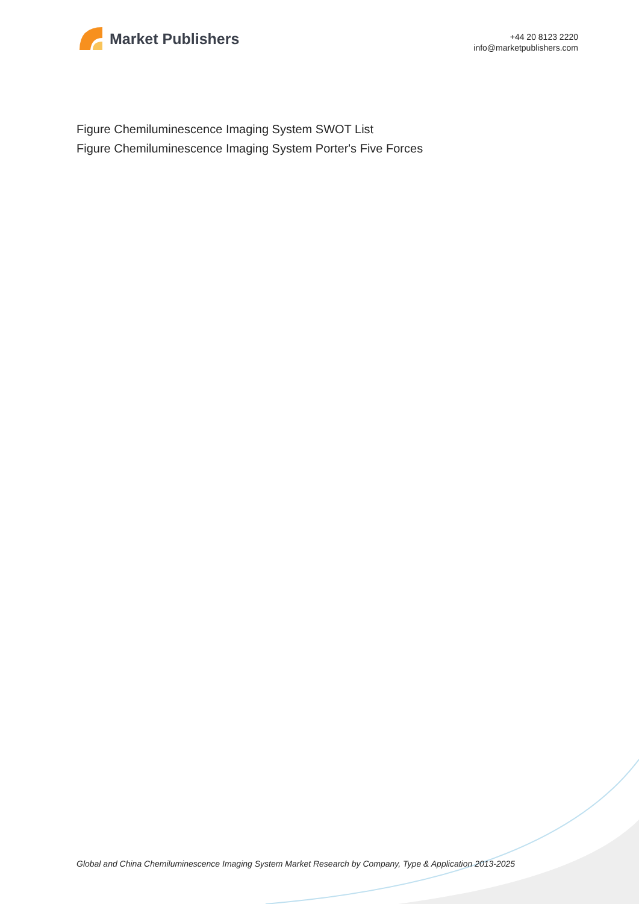Market Publishers
+44 20 8123 2220
info@marketpublishers.com
Figure Chemiluminescence Imaging System SWOT List
Figure Chemiluminescence Imaging System Porter's Five Forces
Global and China Chemiluminescence Imaging System Market Research by Company, Type & Application 2013-2025